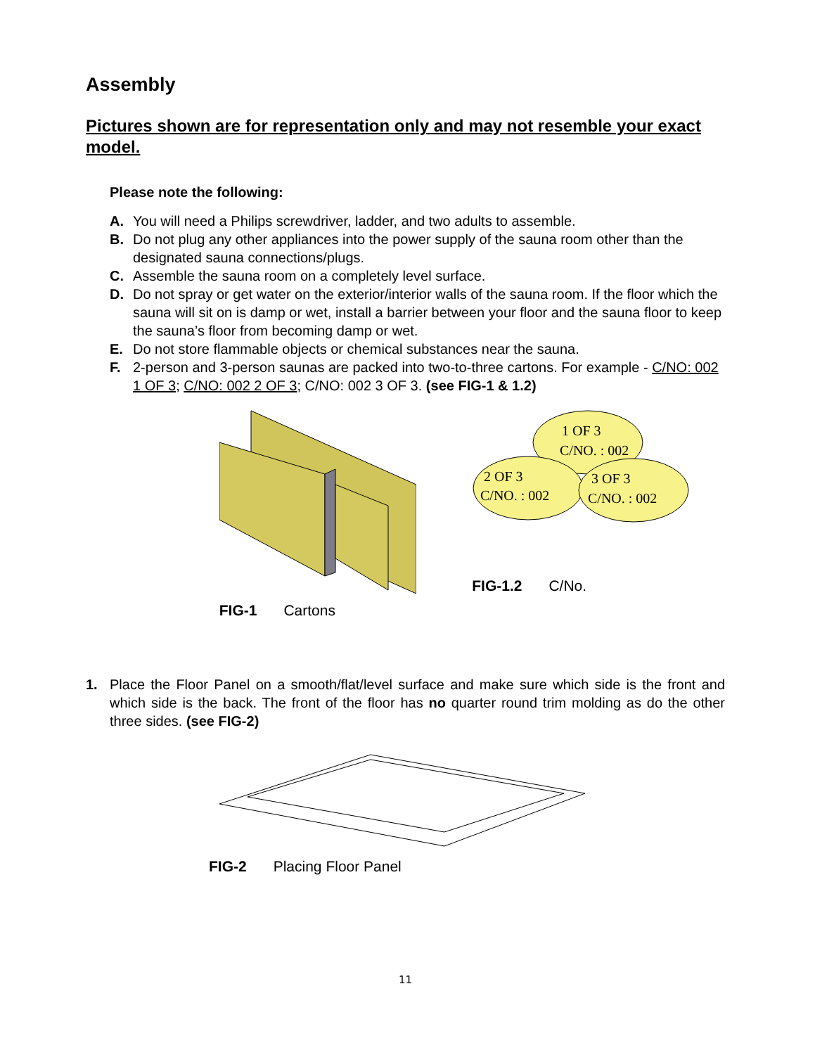Assembly
Pictures shown are for representation only and may not resemble your exact model.
Please note the following:
A. You will need a Philips screwdriver, ladder, and two adults to assemble.
B. Do not plug any other appliances into the power supply of the sauna room other than the designated sauna connections/plugs.
C. Assemble the sauna room on a completely level surface.
D. Do not spray or get water on the exterior/interior walls of the sauna room. If the floor which the sauna will sit on is damp or wet, install a barrier between your floor and the sauna floor to keep the sauna’s floor from becoming damp or wet.
E. Do not store flammable objects or chemical substances near the sauna.
F. 2-person and 3-person saunas are packed into two-to-three cartons. For example - C/NO: 002 1 OF 3; C/NO: 002 2 OF 3; C/NO: 002 3 OF 3. (see FIG-1 & 1.2)
FIG-1 Cartons
1 OF 3
C/NO. : 002
2 OF 3
C/NO. : 002
3 OF 3
C/NO. : 002
FIG-1.2 C/No.
1. Place the Floor Panel on a smooth/flat/level surface and make sure which side is the front and which side is the back. The front of the floor has no quarter round trim molding as do the other three sides. (see FIG-2)
FIG-2 Placing Floor Panel
11